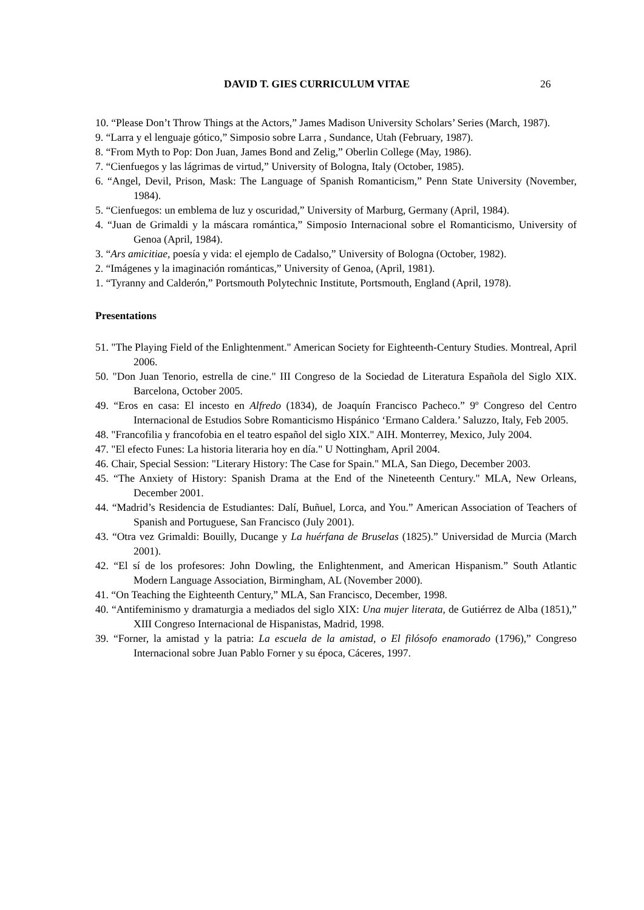DAVID T. GIES CURRICULUM VITAE 26
10. “Please Don’t Throw Things at the Actors,” James Madison University Scholars’ Series (March, 1987).
9. “Larra y el lenguaje gótico,” Simposio sobre Larra , Sundance, Utah (February, 1987).
8. “From Myth to Pop: Don Juan, James Bond and Zelig,” Oberlin College (May, 1986).
7. “Cienfuegos y las lágrimas de virtud,” University of Bologna, Italy (October, 1985).
6. “Angel, Devil, Prison, Mask: The Language of Spanish Romanticism,” Penn State University (November, 1984).
5. “Cienfuegos: un emblema de luz y oscuridad,” University of Marburg, Germany (April, 1984).
4. “Juan de Grimaldi y la máscara romántica,” Simposio Internacional sobre el Romanticismo, University of Genoa (April, 1984).
3. “Ars amicitiae, poesía y vida: el ejemplo de Cadalso,” University of Bologna (October, 1982).
2. “Imágenes y la imaginación románticas,” University of Genoa, (April, 1981).
1. “Tyranny and Calderón,” Portsmouth Polytechnic Institute, Portsmouth, England (April, 1978).
Presentations
51. "The Playing Field of the Enlightenment." American Society for Eighteenth-Century Studies. Montreal, April 2006.
50. "Don Juan Tenorio, estrella de cine." III Congreso de la Sociedad de Literatura Española del Siglo XIX. Barcelona, October 2005.
49. “Eros en casa: El incesto en Alfredo (1834), de Joaquín Francisco Pacheco.” 9º Congreso del Centro Internacional de Estudios Sobre Romanticismo Hispánico ‘Ermano Caldera.’ Saluzzo, Italy, Feb 2005.
48. "Francofilia y francofobia en el teatro español del siglo XIX." AIH. Monterrey, Mexico, July 2004.
47. "El efecto Funes: La historia literaria hoy en día." U Nottingham, April 2004.
46. Chair, Special Session: "Literary History: The Case for Spain." MLA, San Diego, December 2003.
45. “The Anxiety of History: Spanish Drama at the End of the Nineteenth Century." MLA, New Orleans, December 2001.
44. “Madrid’s Residencia de Estudiantes: Dalí, Buñuel, Lorca, and You.” American Association of Teachers of Spanish and Portuguese, San Francisco (July 2001).
43. “Otra vez Grimaldi: Bouilly, Ducange y La huérfana de Bruselas (1825).” Universidad de Murcia (March 2001).
42. “El sí de los profesores: John Dowling, the Enlightenment, and American Hispanism.” South Atlantic Modern Language Association, Birmingham, AL (November 2000).
41. “On Teaching the Eighteenth Century,” MLA, San Francisco, December, 1998.
40. “Antifeminismo y dramaturgia a mediados del siglo XIX: Una mujer literata, de Gutiérrez de Alba (1851),” XIII Congreso Internacional de Hispanistas, Madrid, 1998.
39. “Forner, la amistad y la patria: La escuela de la amistad, o El filósofo enamorado (1796),” Congreso Internacional sobre Juan Pablo Forner y su época, Cáceres, 1997.